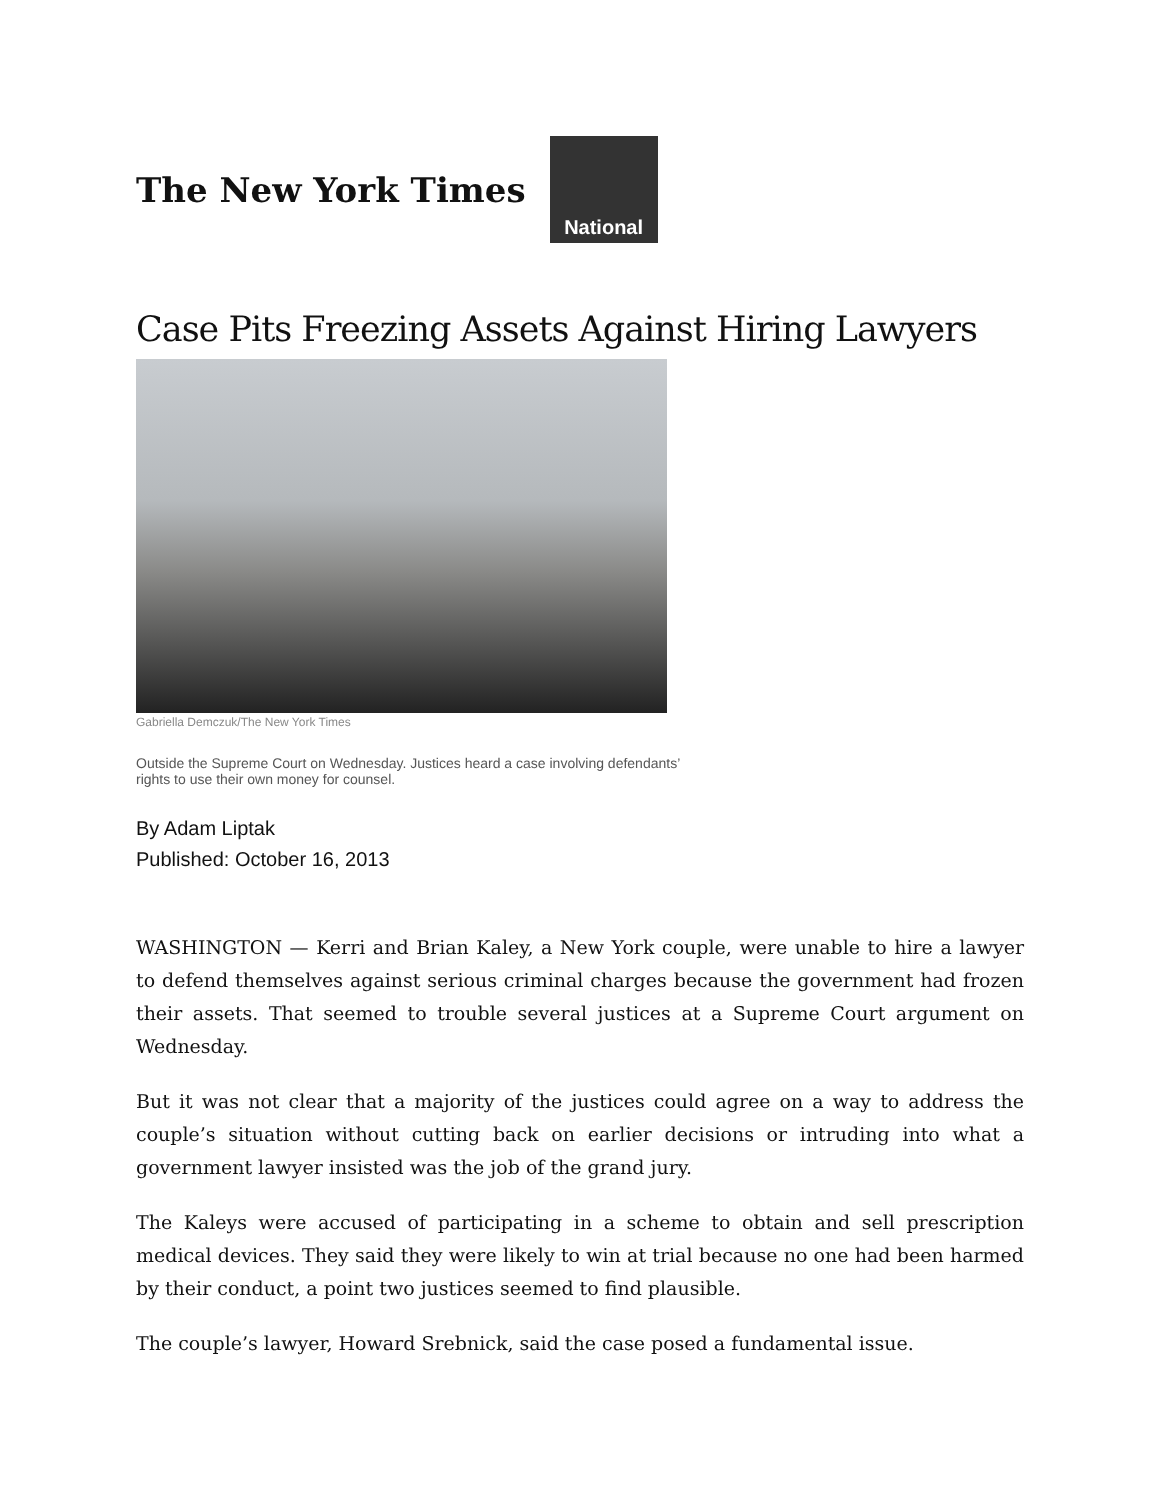The New York Times
National
Case Pits Freezing Assets Against Hiring Lawyers
Gabriella Demczuk/The New York Times
Outside the Supreme Court on Wednesday. Justices heard a case involving defendants’ rights to use their own money for counsel.
By Adam Liptak
Published: October 16, 2013
WASHINGTON — Kerri and Brian Kaley, a New York couple, were unable to hire a lawyer to defend themselves against serious criminal charges because the government had frozen their assets. That seemed to trouble several justices at a Supreme Court argument on Wednesday.
But it was not clear that a majority of the justices could agree on a way to address the couple’s situation without cutting back on earlier decisions or intruding into what a government lawyer insisted was the job of the grand jury.
The Kaleys were accused of participating in a scheme to obtain and sell prescription medical devices. They said they were likely to win at trial because no one had been harmed by their conduct, a point two justices seemed to find plausible.
The couple’s lawyer, Howard Srebnick, said the case posed a fundamental issue.